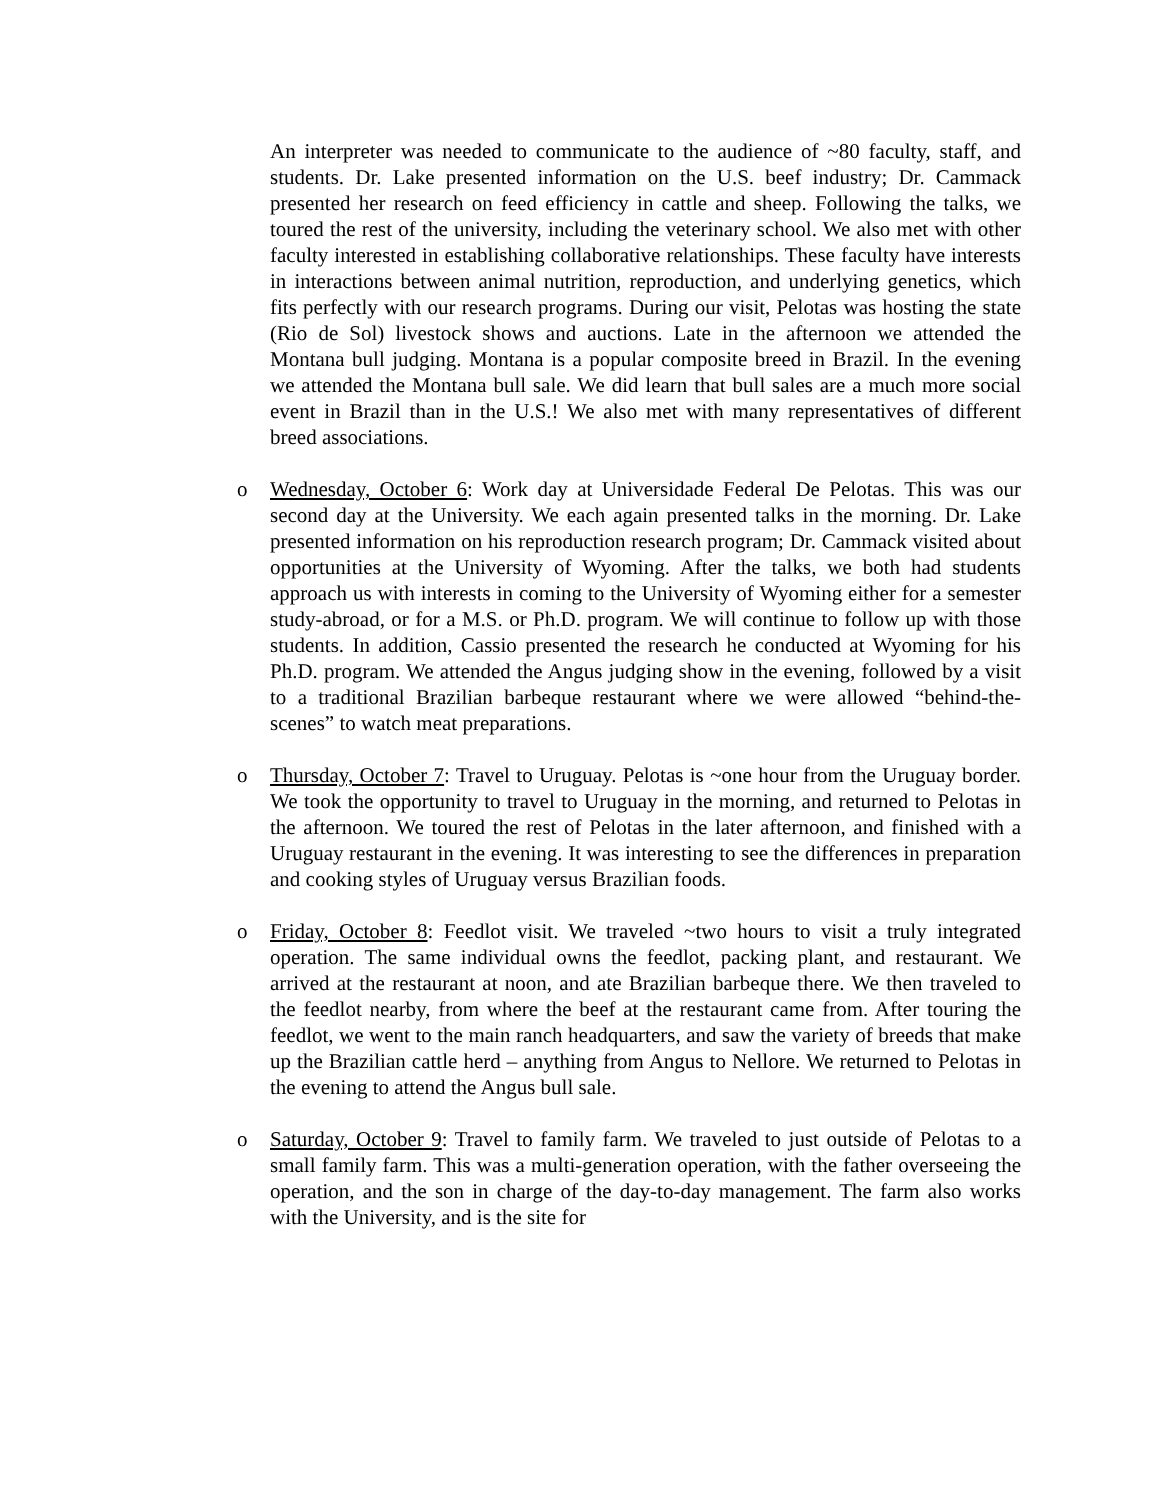An interpreter was needed to communicate to the audience of ~80 faculty, staff, and students. Dr. Lake presented information on the U.S. beef industry; Dr. Cammack presented her research on feed efficiency in cattle and sheep. Following the talks, we toured the rest of the university, including the veterinary school. We also met with other faculty interested in establishing collaborative relationships. These faculty have interests in interactions between animal nutrition, reproduction, and underlying genetics, which fits perfectly with our research programs. During our visit, Pelotas was hosting the state (Rio de Sol) livestock shows and auctions. Late in the afternoon we attended the Montana bull judging. Montana is a popular composite breed in Brazil. In the evening we attended the Montana bull sale. We did learn that bull sales are a much more social event in Brazil than in the U.S.! We also met with many representatives of different breed associations.
o Wednesday, October 6: Work day at Universidade Federal De Pelotas. This was our second day at the University. We each again presented talks in the morning. Dr. Lake presented information on his reproduction research program; Dr. Cammack visited about opportunities at the University of Wyoming. After the talks, we both had students approach us with interests in coming to the University of Wyoming either for a semester study-abroad, or for a M.S. or Ph.D. program. We will continue to follow up with those students. In addition, Cassio presented the research he conducted at Wyoming for his Ph.D. program. We attended the Angus judging show in the evening, followed by a visit to a traditional Brazilian barbeque restaurant where we were allowed “behind-the-scenes” to watch meat preparations.
o Thursday, October 7: Travel to Uruguay. Pelotas is ~one hour from the Uruguay border. We took the opportunity to travel to Uruguay in the morning, and returned to Pelotas in the afternoon. We toured the rest of Pelotas in the later afternoon, and finished with a Uruguay restaurant in the evening. It was interesting to see the differences in preparation and cooking styles of Uruguay versus Brazilian foods.
o Friday, October 8: Feedlot visit. We traveled ~two hours to visit a truly integrated operation. The same individual owns the feedlot, packing plant, and restaurant. We arrived at the restaurant at noon, and ate Brazilian barbeque there. We then traveled to the feedlot nearby, from where the beef at the restaurant came from. After touring the feedlot, we went to the main ranch headquarters, and saw the variety of breeds that make up the Brazilian cattle herd – anything from Angus to Nellore. We returned to Pelotas in the evening to attend the Angus bull sale.
o Saturday, October 9: Travel to family farm. We traveled to just outside of Pelotas to a small family farm. This was a multi-generation operation, with the father overseeing the operation, and the son in charge of the day-to-day management. The farm also works with the University, and is the site for